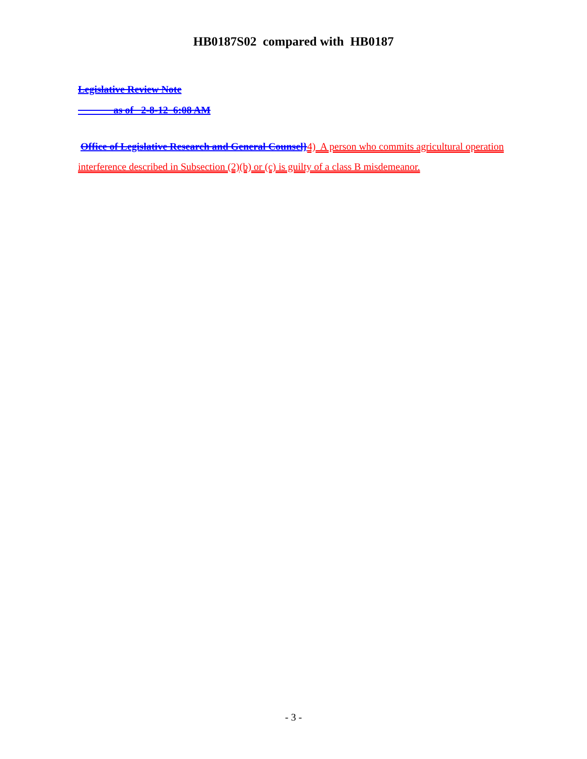HB0187S02 compared with HB0187
Legislative Review Note
as of 2-8-12 6:08 AM
Office of Legislative Research and General Counsel}4) A person who commits agricultural operation interference described in Subsection (2)(b) or (c) is guilty of a class B misdemeanor.
- 3 -